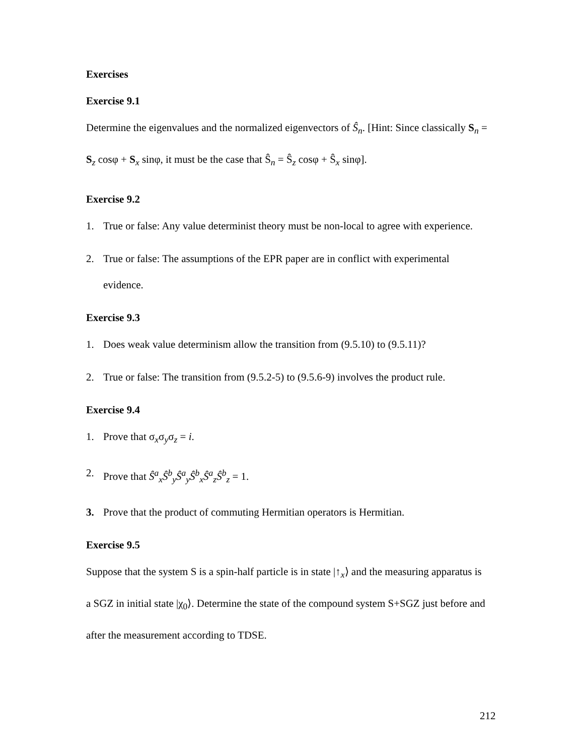Exercises
Exercise 9.1
Determine the eigenvalues and the normalized eigenvectors of Ŝ<sub>n</sub>. [Hint: Since classically S<sub>n</sub> = S<sub>z</sub> cosφ + S<sub>x</sub> sinφ, it must be the case that Ŝ<sub>n</sub> = Ŝ<sub>z</sub> cosφ + Ŝ<sub>x</sub> sinφ].
Exercise 9.2
1. True or false: Any value determinist theory must be non-local to agree with experience.
2. True or false: The assumptions of the EPR paper are in conflict with experimental evidence.
Exercise 9.3
1. Does weak value determinism allow the transition from (9.5.10) to (9.5.11)?
2. True or false: The transition from (9.5.2-5) to (9.5.6-9) involves the product rule.
Exercise 9.4
1. Prove that σ<sub>x</sub>σ<sub>y</sub>σ<sub>z</sub> = i.
2. Prove that Ŝ<sup>a</sup><sub>x</sub>Ŝ<sup>b</sup><sub>y</sub>Ŝ<sup>a</sup><sub>y</sub>Ŝ<sup>b</sup><sub>x</sub>Ŝ<sup>a</sup><sub>z</sub>Ŝ<sup>b</sup><sub>z</sub> = 1.
3. Prove that the product of commuting Hermitian operators is Hermitian.
Exercise 9.5
Suppose that the system S is a spin-half particle is in state |↑<sub>x</sub>⟩ and the measuring apparatus is a SGZ in initial state |χ<sub>0</sub>⟩. Determine the state of the compound system S+SGZ just before and after the measurement according to TDSE.
212